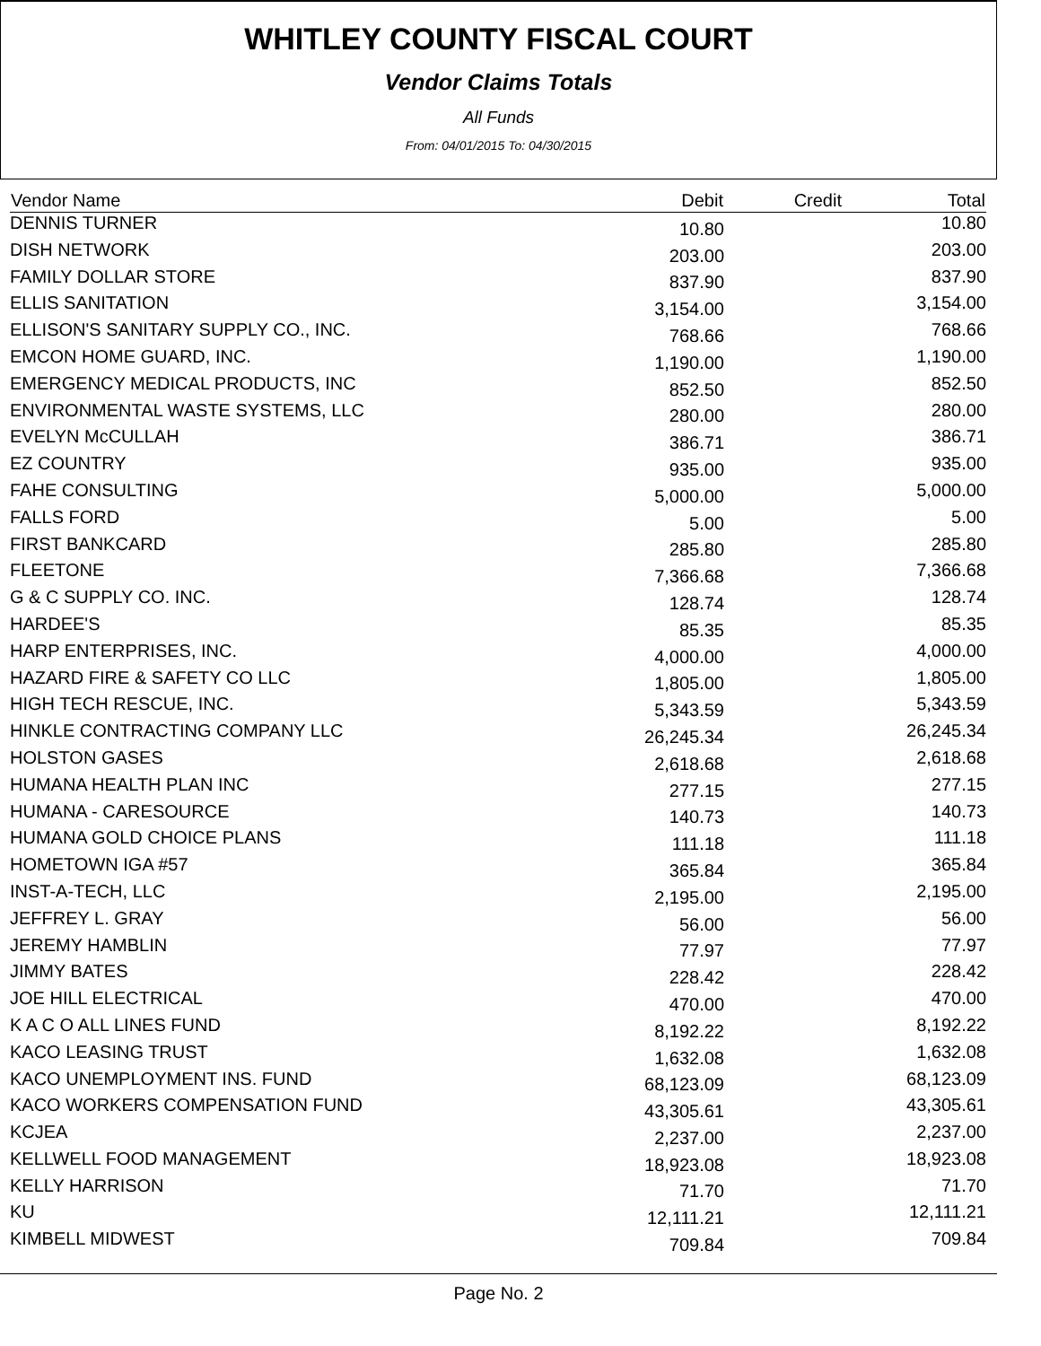WHITLEY COUNTY FISCAL COURT
Vendor Claims Totals
All Funds
From: 04/01/2015 To: 04/30/2015
| Vendor Name | Debit | Credit | Total |
| --- | --- | --- | --- |
| DENNIS TURNER | 10.80 | | 10.80 |
| DISH NETWORK | 203.00 | | 203.00 |
| FAMILY DOLLAR STORE | 837.90 | | 837.90 |
| ELLIS SANITATION | 3,154.00 | | 3,154.00 |
| ELLISON'S SANITARY SUPPLY CO., INC. | 768.66 | | 768.66 |
| EMCON HOME GUARD, INC. | 1,190.00 | | 1,190.00 |
| EMERGENCY MEDICAL PRODUCTS, INC | 852.50 | | 852.50 |
| ENVIRONMENTAL WASTE SYSTEMS, LLC | 280.00 | | 280.00 |
| EVELYN McCULLAH | 386.71 | | 386.71 |
| EZ COUNTRY | 935.00 | | 935.00 |
| FAHE CONSULTING | 5,000.00 | | 5,000.00 |
| FALLS FORD | 5.00 | | 5.00 |
| FIRST BANKCARD | 285.80 | | 285.80 |
| FLEETONE | 7,366.68 | | 7,366.68 |
| G & C SUPPLY CO. INC. | 128.74 | | 128.74 |
| HARDEE'S | 85.35 | | 85.35 |
| HARP ENTERPRISES, INC. | 4,000.00 | | 4,000.00 |
| HAZARD FIRE & SAFETY CO LLC | 1,805.00 | | 1,805.00 |
| HIGH TECH RESCUE, INC. | 5,343.59 | | 5,343.59 |
| HINKLE CONTRACTING COMPANY LLC | 26,245.34 | | 26,245.34 |
| HOLSTON GASES | 2,618.68 | | 2,618.68 |
| HUMANA HEALTH PLAN INC | 277.15 | | 277.15 |
| HUMANA - CARESOURCE | 140.73 | | 140.73 |
| HUMANA GOLD CHOICE PLANS | 111.18 | | 111.18 |
| HOMETOWN IGA #57 | 365.84 | | 365.84 |
| INST-A-TECH, LLC | 2,195.00 | | 2,195.00 |
| JEFFREY L. GRAY | 56.00 | | 56.00 |
| JEREMY HAMBLIN | 77.97 | | 77.97 |
| JIMMY BATES | 228.42 | | 228.42 |
| JOE HILL ELECTRICAL | 470.00 | | 470.00 |
| K A C O ALL LINES FUND | 8,192.22 | | 8,192.22 |
| KACO LEASING TRUST | 1,632.08 | | 1,632.08 |
| KACO UNEMPLOYMENT INS. FUND | 68,123.09 | | 68,123.09 |
| KACO WORKERS COMPENSATION FUND | 43,305.61 | | 43,305.61 |
| KCJEA | 2,237.00 | | 2,237.00 |
| KELLWELL FOOD MANAGEMENT | 18,923.08 | | 18,923.08 |
| KELLY HARRISON | 71.70 | | 71.70 |
| KU | 12,111.21 | | 12,111.21 |
| KIMBELL MIDWEST | 709.84 | | 709.84 |
Page No. 2